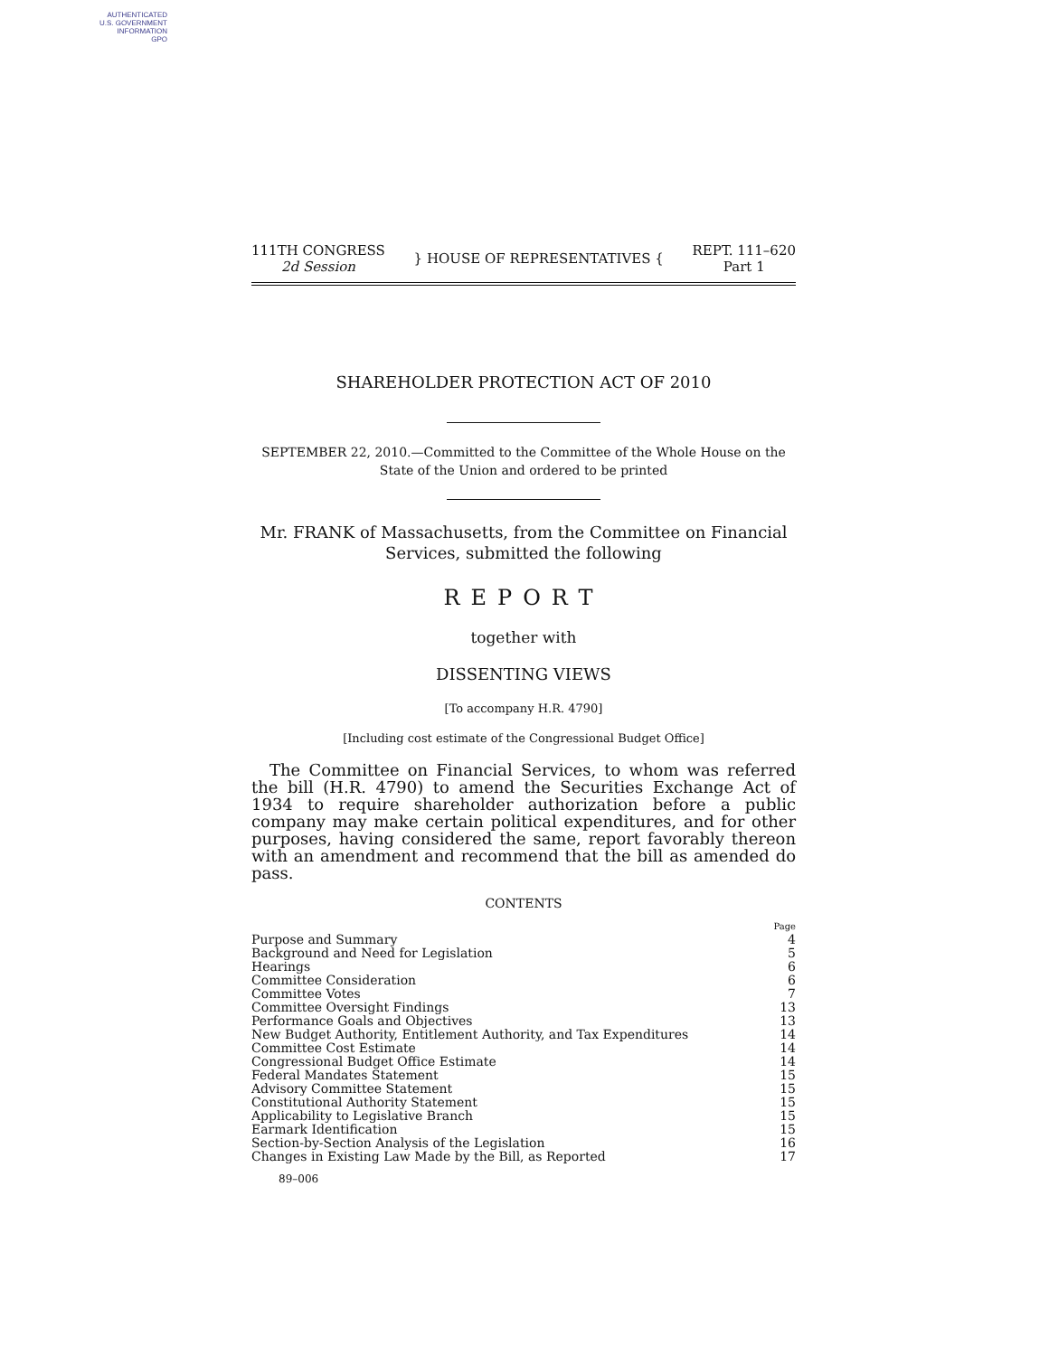AUTHENTICATED
U.S. GOVERNMENT
INFORMATION
GPO
111TH CONGRESS
2d Session
} HOUSE OF REPRESENTATIVES {
REPT. 111–620
Part 1
SHAREHOLDER PROTECTION ACT OF 2010
SEPTEMBER 22, 2010.—Committed to the Committee of the Whole House on the State of the Union and ordered to be printed
Mr. FRANK of Massachusetts, from the Committee on Financial Services, submitted the following
REPORT
together with
DISSENTING VIEWS
[To accompany H.R. 4790]
[Including cost estimate of the Congressional Budget Office]
The Committee on Financial Services, to whom was referred the bill (H.R. 4790) to amend the Securities Exchange Act of 1934 to require shareholder authorization before a public company may make certain political expenditures, and for other purposes, having considered the same, report favorably thereon with an amendment and recommend that the bill as amended do pass.
CONTENTS
| | Page |
| Purpose and Summary | 4 |
| Background and Need for Legislation | 5 |
| Hearings | 6 |
| Committee Consideration | 6 |
| Committee Votes | 7 |
| Committee Oversight Findings | 13 |
| Performance Goals and Objectives | 13 |
| New Budget Authority, Entitlement Authority, and Tax Expenditures | 14 |
| Committee Cost Estimate | 14 |
| Congressional Budget Office Estimate | 14 |
| Federal Mandates Statement | 15 |
| Advisory Committee Statement | 15 |
| Constitutional Authority Statement | 15 |
| Applicability to Legislative Branch | 15 |
| Earmark Identification | 15 |
| Section-by-Section Analysis of the Legislation | 16 |
| Changes in Existing Law Made by the Bill, as Reported | 17 |
89–006